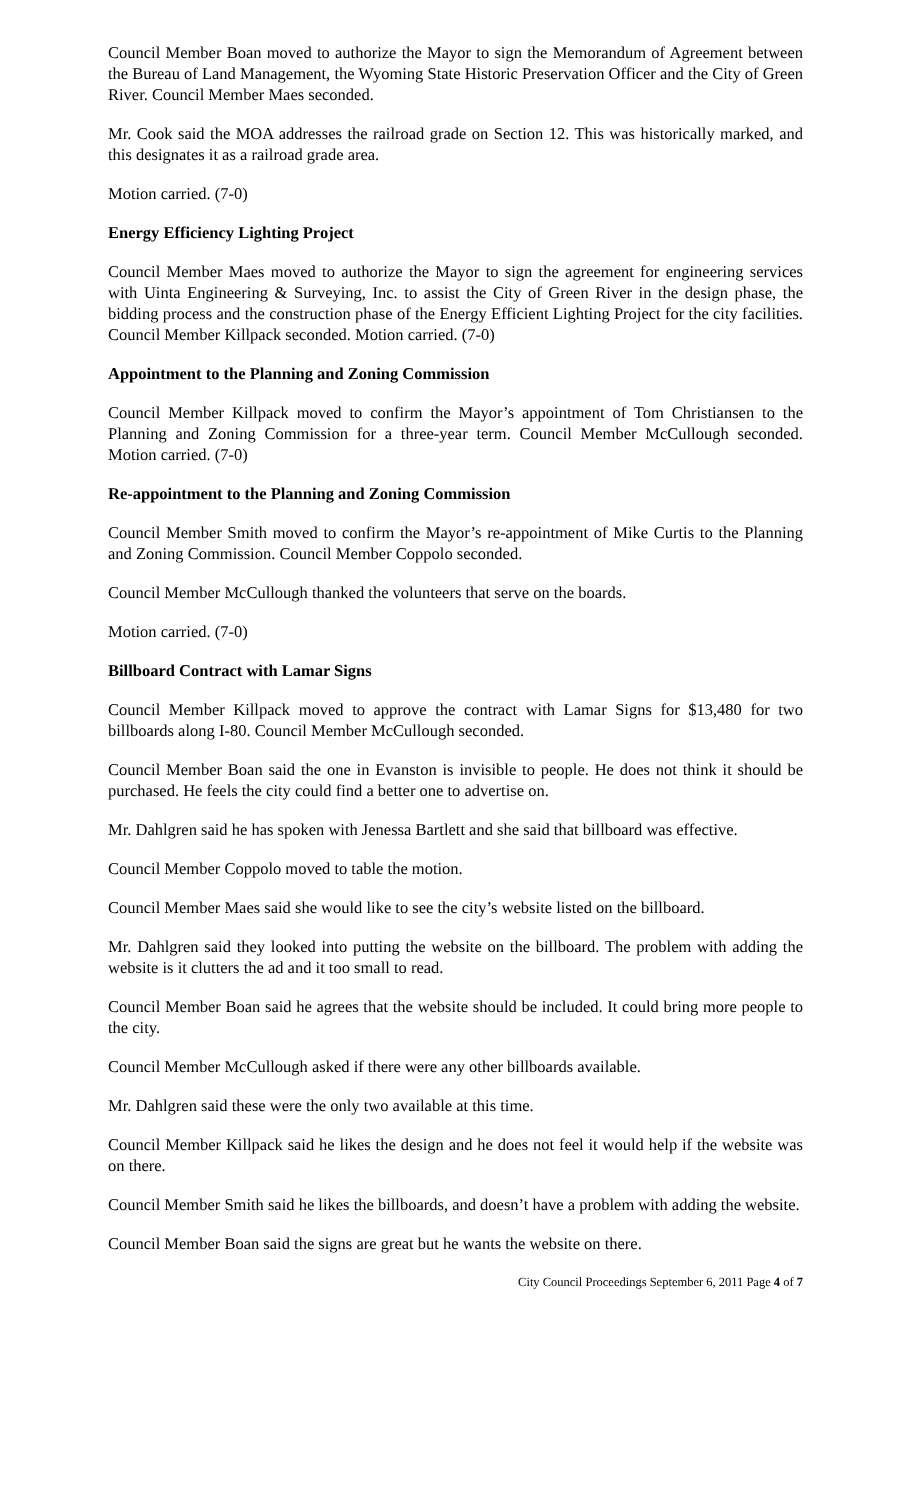Council Member Boan moved to authorize the Mayor to sign the Memorandum of Agreement between the Bureau of Land Management, the Wyoming State Historic Preservation Officer and the City of Green River. Council Member Maes seconded.
Mr. Cook said the MOA addresses the railroad grade on Section 12. This was historically marked, and this designates it as a railroad grade area.
Motion carried. (7-0)
Energy Efficiency Lighting Project
Council Member Maes moved to authorize the Mayor to sign the agreement for engineering services with Uinta Engineering & Surveying, Inc. to assist the City of Green River in the design phase, the bidding process and the construction phase of the Energy Efficient Lighting Project for the city facilities. Council Member Killpack seconded. Motion carried. (7-0)
Appointment to the Planning and Zoning Commission
Council Member Killpack moved to confirm the Mayor’s appointment of Tom Christiansen to the Planning and Zoning Commission for a three-year term. Council Member McCullough seconded. Motion carried. (7-0)
Re-appointment to the Planning and Zoning Commission
Council Member Smith moved to confirm the Mayor’s re-appointment of Mike Curtis to the Planning and Zoning Commission. Council Member Coppolo seconded.
Council Member McCullough thanked the volunteers that serve on the boards.
Motion carried. (7-0)
Billboard Contract with Lamar Signs
Council Member Killpack moved to approve the contract with Lamar Signs for $13,480 for two billboards along I-80. Council Member McCullough seconded.
Council Member Boan said the one in Evanston is invisible to people. He does not think it should be purchased. He feels the city could find a better one to advertise on.
Mr. Dahlgren said he has spoken with Jenessa Bartlett and she said that billboard was effective.
Council Member Coppolo moved to table the motion.
Council Member Maes said she would like to see the city’s website listed on the billboard.
Mr. Dahlgren said they looked into putting the website on the billboard. The problem with adding the website is it clutters the ad and it too small to read.
Council Member Boan said he agrees that the website should be included. It could bring more people to the city.
Council Member McCullough asked if there were any other billboards available.
Mr. Dahlgren said these were the only two available at this time.
Council Member Killpack said he likes the design and he does not feel it would help if the website was on there.
Council Member Smith said he likes the billboards, and doesn’t have a problem with adding the website.
Council Member Boan said the signs are great but he wants the website on there.
City Council Proceedings September 6, 2011 Page 4 of 7